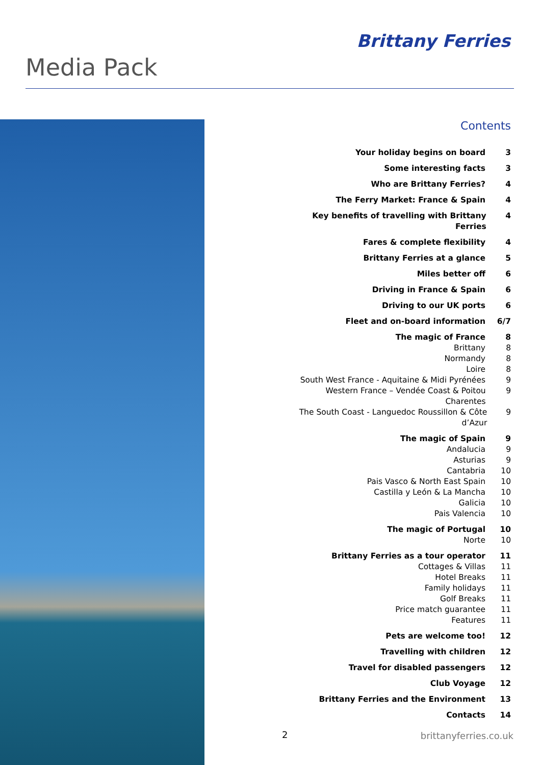Brittany Ferries
Media Pack
Contents
Your holiday begins on board 3
Some interesting facts 3
Who are Brittany Ferries? 4
The Ferry Market: France & Spain 4
Key benefits of travelling with Brittany Ferries 4
Fares & complete flexibility 4
Brittany Ferries at a glance 5
Miles better off 6
Driving in France & Spain 6
Driving to our UK ports 6
Fleet and on-board information 6/7
The magic of France 8
Brittany 8
Normandy 8
Loire 8
South West France - Aquitaine & Midi Pyrénées 9
Western France – Vendée Coast & Poitou Charentes 9
The South Coast - Languedoc Roussillon & Côte d’Azur 9
The magic of Spain 9
Andalucia 9
Asturias 9
Cantabria 10
Pais Vasco & North East Spain 10
Castilla y León & La Mancha 10
Galicia 10
Pais Valencia 10
The magic of Portugal 10
Norte 10
Brittany Ferries as a tour operator 11
Cottages & Villas 11
Hotel Breaks 11
Family holidays 11
Golf Breaks 11
Price match guarantee 11
Features 11
Pets are welcome too! 12
Travelling with children 12
Travel for disabled passengers 12
Club Voyage 12
Brittany Ferries and the Environment 13
Contacts 14
2 brittanyferries.co.uk